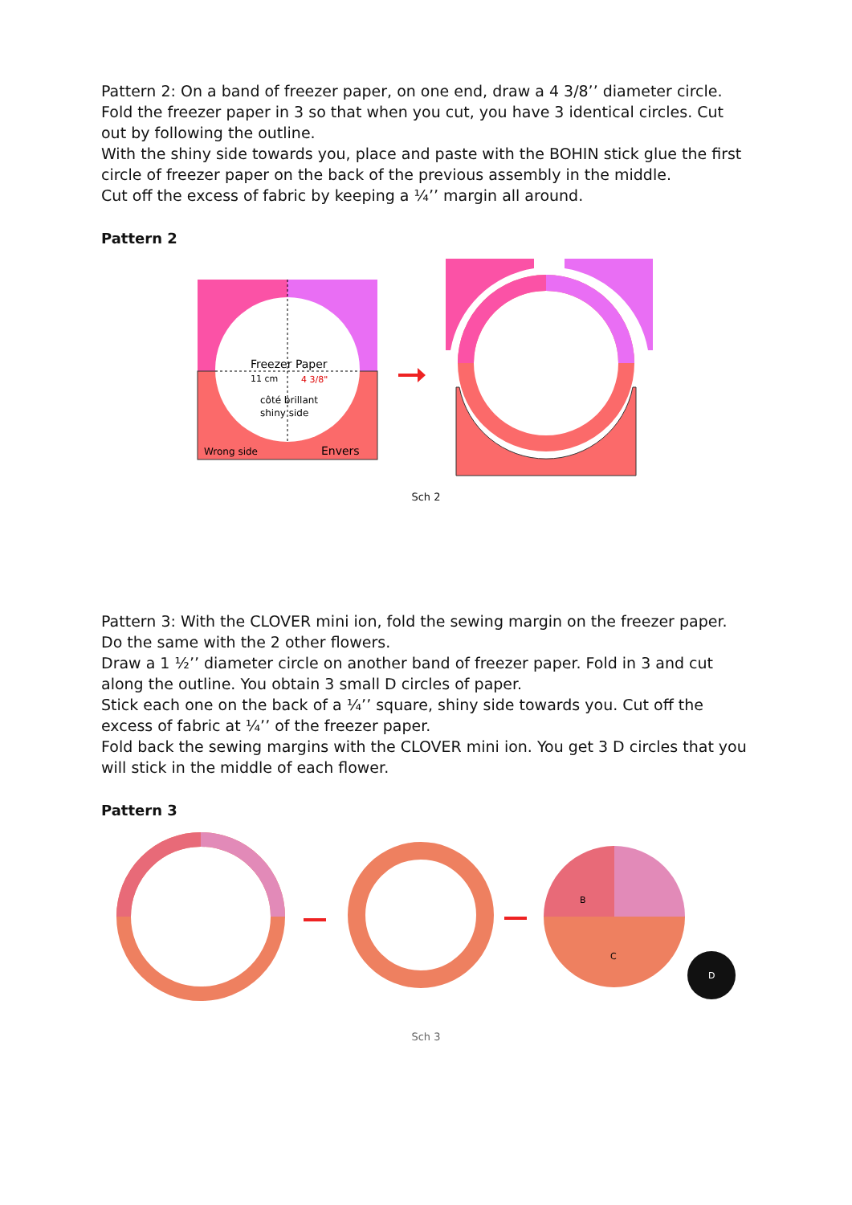Pattern 2: On a band of freezer paper, on one end, draw a 4 3/8’’ diameter circle. Fold the freezer paper in 3 so that when you cut, you have 3 identical circles. Cut out by following the outline.
With the shiny side towards you, place and paste with the BOHIN stick glue the first circle of freezer paper on the back of the previous assembly in the middle.
Cut off the excess of fabric by keeping a ¼’’ margin all around.
Pattern 2
Freezer Paper
11 cm
4 3/8"
côté brillant
shiny side
Wrong side
Envers
Sch 2
Pattern 3: With the CLOVER mini ion, fold the sewing margin on the freezer paper. Do the same with the 2 other flowers.
Draw a 1 ½’’ diameter circle on another band of freezer paper. Fold in 3 and cut along the outline. You obtain 3 small D circles of paper.
Stick each one on the back of a ¼’’ square, shiny side towards you. Cut off the excess of fabric at ¼’’ of the freezer paper.
Fold back the sewing margins with the CLOVER mini ion. You get 3 D circles that you will stick in the middle of each flower.
Pattern 3
B
C
D
Sch 3